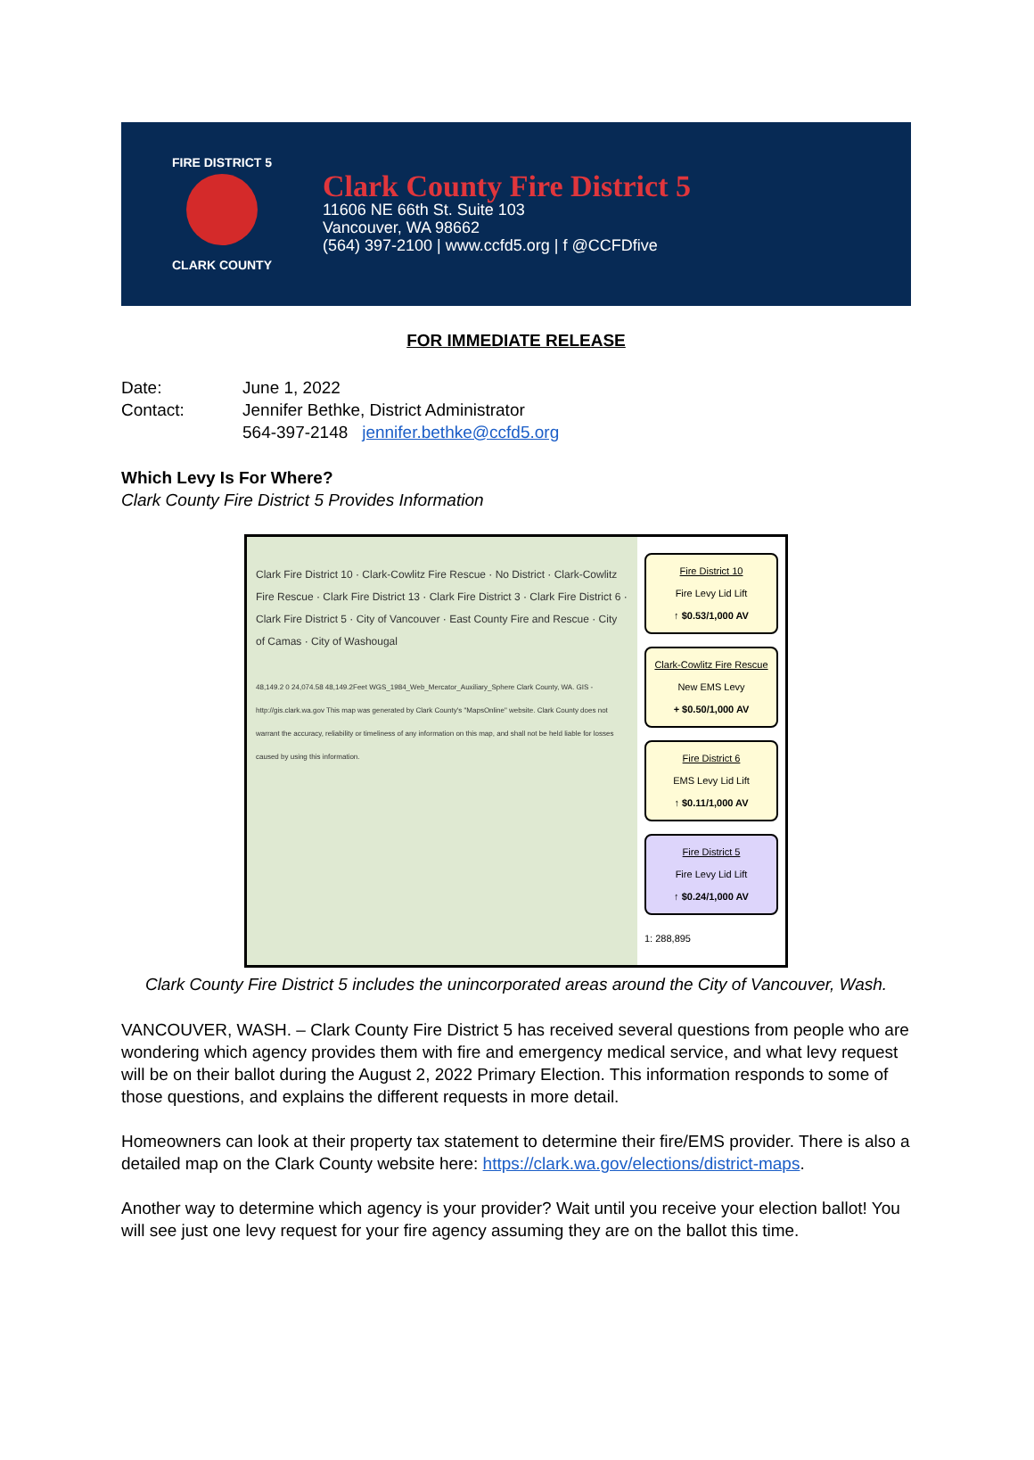FIRE DISTRICT 5
CLARK COUNTY
Clark County Fire District 5
11606 NE 66th St. Suite 103
Vancouver, WA 98662
(564) 397-2100 | www.ccfd5.org | f @CCFDfive
FOR IMMEDIATE RELEASE
Date: June 1, 2022
Contact: Jennifer Bethke, District Administrator
564-397-2148 jennifer.bethke@ccfd5.org
Which Levy Is For Where?
Clark County Fire District 5 Provides Information
Clark Fire District 10 · Clark-Cowlitz Fire Rescue · No District · Clark-Cowlitz Fire Rescue · Clark Fire District 13 · Clark Fire District 3 · Clark Fire District 6 · Clark Fire District 5 · City of Vancouver · East County Fire and Rescue · City of Camas · City of Washougal
48,149.2 0 24,074.58 48,149.2Feet WGS_1984_Web_Mercator_Auxiliary_Sphere Clark County, WA. GIS - http://gis.clark.wa.gov This map was generated by Clark County's "MapsOnline" website. Clark County does not warrant the accuracy, reliability or timeliness of any information on this map, and shall not be held liable for losses caused by using this information.
Fire District 10
Fire Levy Lid Lift
↑ $0.53/1,000 AV
Clark-Cowlitz Fire Rescue
New EMS Levy
+ $0.50/1,000 AV
Fire District 6
EMS Levy Lid Lift
↑ $0.11/1,000 AV
Fire District 5
Fire Levy Lid Lift
↑ $0.24/1,000 AV
1: 288,895
Clark County Fire District 5 includes the unincorporated areas around the City of Vancouver, Wash.
VANCOUVER, WASH. – Clark County Fire District 5 has received several questions from people who are wondering which agency provides them with fire and emergency medical service, and what levy request will be on their ballot during the August 2, 2022 Primary Election. This information responds to some of those questions, and explains the different requests in more detail.
Homeowners can look at their property tax statement to determine their fire/EMS provider. There is also a detailed map on the Clark County website here: https://clark.wa.gov/elections/district-maps.
Another way to determine which agency is your provider? Wait until you receive your election ballot! You will see just one levy request for your fire agency assuming they are on the ballot this time.